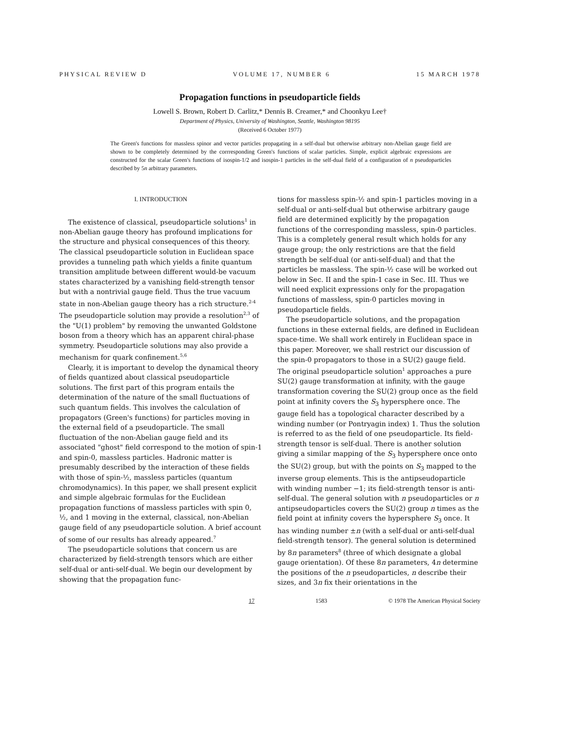PHYSICAL REVIEW D VOLUME 17, NUMBER 6 15 MARCH 1978
Propagation functions in pseudoparticle fields
Lowell S. Brown, Robert D. Carlitz,* Dennis B. Creamer,* and Choonkyu Lee†
Department of Physics, University of Washington, Seattle, Washington 98195
(Received 6 October 1977)
The Green's functions for massless spinor and vector particles propagating in a self-dual but otherwise arbitrary non-Abelian gauge field are shown to be completely determined by the corrresponding Green's functions of scalar particles. Simple, explicit algebraic expressions are constructed for the scalar Green's functions of isospin-1/2 and isospin-1 particles in the self-dual field of a configuration of n pseudoparticles described by 5n arbitrary parameters.
I. INTRODUCTION
The existence of classical, pseudoparticle solutions<sup>1</sup> in non-Abelian gauge theory has profound implications for the structure and physical consequences of this theory. The classical pseudoparticle solution in Euclidean space provides a tunneling path which yields a finite quantum transition amplitude between different would-be vacuum states characterized by a vanishing field-strength tensor but with a nontrivial gauge field. Thus the true vacuum state in non-Abelian gauge theory has a rich structure.<sup>2-4</sup> The pseudoparticle solution may provide a resolution<sup>2,3</sup> of the "U(1) problem" by removing the unwanted Goldstone boson from a theory which has an apparent chiral-phase symmetry. Pseudoparticle solutions may also provide a mechanism for quark confinement.<sup>5,6</sup>
Clearly, it is important to develop the dynamical theory of fields quantized about classical pseudoparticle solutions. The first part of this program entails the determination of the nature of the small fluctuations of such quantum fields. This involves the calculation of propagators (Green's functions) for particles moving in the external field of a pseudoparticle. The small fluctuation of the non-Abelian gauge field and its associated "ghost" field correspond to the motion of spin-1 and spin-0, massless particles. Hadronic matter is presumably described by the interaction of these fields with those of spin-½, massless particles (quantum chromodynamics). In this paper, we shall present explicit and simple algebraic formulas for the Euclidean propagation functions of massless particles with spin 0, ½, and 1 moving in the external, classical, non-Abelian gauge field of any pseudoparticle solution. A brief account of some of our results has already appeared.<sup>7</sup>
The pseudoparticle solutions that concern us are characterized by field-strength tensors which are either self-dual or anti-self-dual. We begin our development by showing that the propagation func-
tions for massless spin-½ and spin-1 particles moving in a self-dual or anti-self-dual but otherwise arbitrary gauge field are determined explicitly by the propagation functions of the corresponding massless, spin-0 particles. This is a completely general result which holds for any gauge group; the only restrictions are that the field strength be self-dual (or anti-self-dual) and that the particles be massless. The spin-½ case will be worked out below in Sec. II and the spin-1 case in Sec. III. Thus we will need explicit expressions only for the propagation functions of massless, spin-0 particles moving in pseudoparticle fields.
The pseudoparticle solutions, and the propagation functions in these external fields, are defined in Euclidean space-time. We shall work entirely in Euclidean space in this paper. Moreover, we shall restrict our discussion of the spin-0 propagators to those in a SU(2) gauge field. The original pseudoparticle solution<sup>1</sup> approaches a pure SU(2) gauge transformation at infinity, with the gauge transformation covering the SU(2) group once as the field point at infinity covers the S<sub>3</sub> hypersphere once. The gauge field has a topological character described by a winding number (or Pontryagin index) 1. Thus the solution is referred to as the field of one pseudoparticle. Its field-strength tensor is self-dual. There is another solution giving a similar mapping of the S<sub>3</sub> hypersphere once onto the SU(2) group, but with the points on S<sub>3</sub> mapped to the inverse group elements. This is the antipseudoparticle with winding number −1; its field-strength tensor is anti-self-dual. The general solution with n pseudoparticles or n antipseudoparticles covers the SU(2) group n times as the field point at infinity covers the hypersphere S<sub>3</sub> once. It has winding number ±n (with a self-dual or anti-self-dual field-strength tensor). The general solution is determined by 8n parameters<sup>8</sup> (three of which designate a global gauge orientation). Of these 8n parameters, 4n determine the positions of the n pseudoparticles, n describe their sizes, and 3n fix their orientations in the
17 1583 © 1978 The American Physical Society